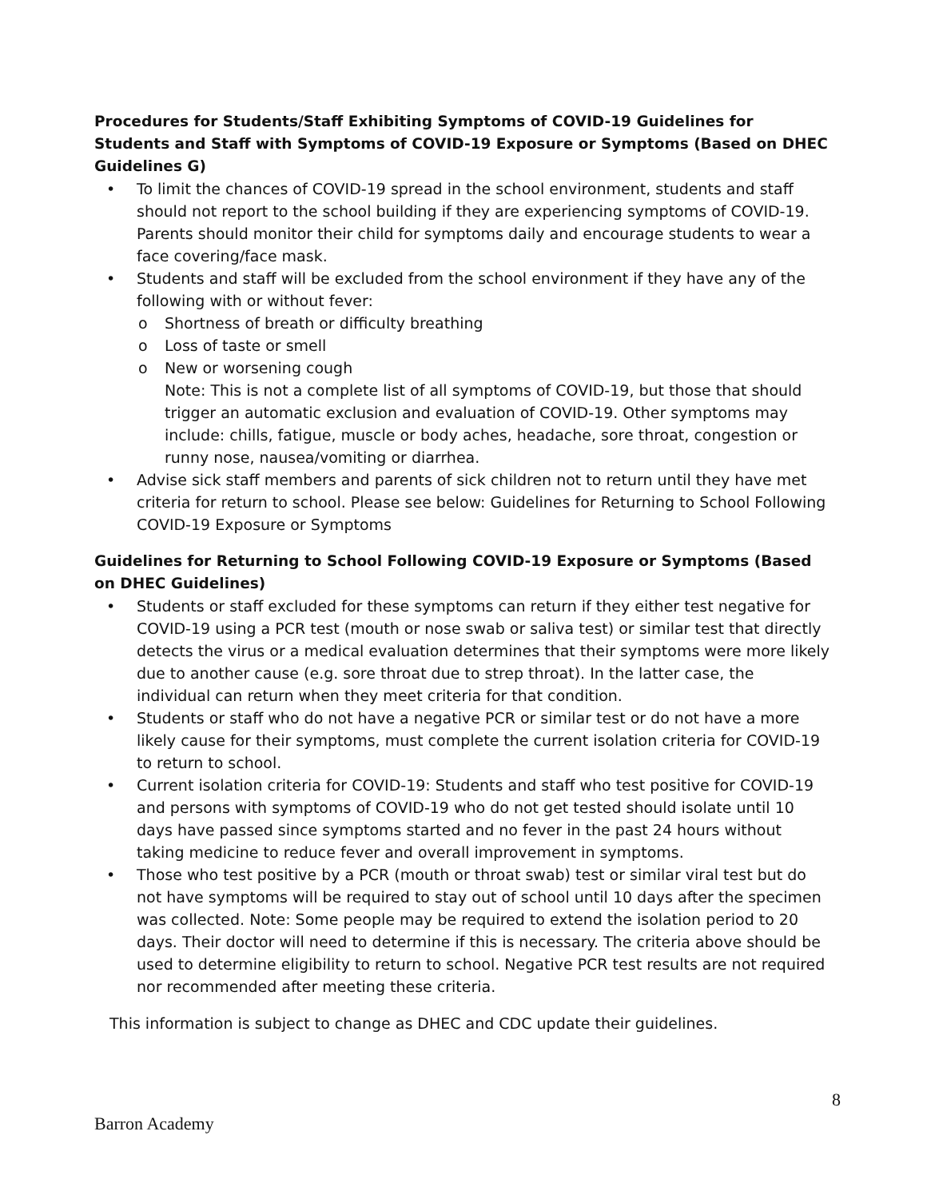Procedures for Students/Staff Exhibiting Symptoms of COVID-19 Guidelines for Students and Staff with Symptoms of COVID-19 Exposure or Symptoms (Based on DHEC Guidelines G)
• To limit the chances of COVID-19 spread in the school environment, students and staff should not report to the school building if they are experiencing symptoms of COVID-19. Parents should monitor their child for symptoms daily and encourage students to wear a face covering/face mask.
• Students and staff will be excluded from the school environment if they have any of the following with or without fever:
o Shortness of breath or difficulty breathing
o Loss of taste or smell
o New or worsening cough
Note: This is not a complete list of all symptoms of COVID-19, but those that should trigger an automatic exclusion and evaluation of COVID-19. Other symptoms may include: chills, fatigue, muscle or body aches, headache, sore throat, congestion or runny nose, nausea/vomiting or diarrhea.
• Advise sick staff members and parents of sick children not to return until they have met criteria for return to school. Please see below: Guidelines for Returning to School Following COVID-19 Exposure or Symptoms
Guidelines for Returning to School Following COVID-19 Exposure or Symptoms (Based on DHEC Guidelines)
• Students or staff excluded for these symptoms can return if they either test negative for COVID-19 using a PCR test (mouth or nose swab or saliva test) or similar test that directly detects the virus or a medical evaluation determines that their symptoms were more likely due to another cause (e.g. sore throat due to strep throat). In the latter case, the individual can return when they meet criteria for that condition.
• Students or staff who do not have a negative PCR or similar test or do not have a more likely cause for their symptoms, must complete the current isolation criteria for COVID-19 to return to school.
• Current isolation criteria for COVID-19: Students and staff who test positive for COVID-19 and persons with symptoms of COVID-19 who do not get tested should isolate until 10 days have passed since symptoms started and no fever in the past 24 hours without taking medicine to reduce fever and overall improvement in symptoms.
• Those who test positive by a PCR (mouth or throat swab) test or similar viral test but do not have symptoms will be required to stay out of school until 10 days after the specimen was collected. Note: Some people may be required to extend the isolation period to 20 days. Their doctor will need to determine if this is necessary. The criteria above should be used to determine eligibility to return to school. Negative PCR test results are not required nor recommended after meeting these criteria.
This information is subject to change as DHEC and CDC update their guidelines.
8
Barron Academy